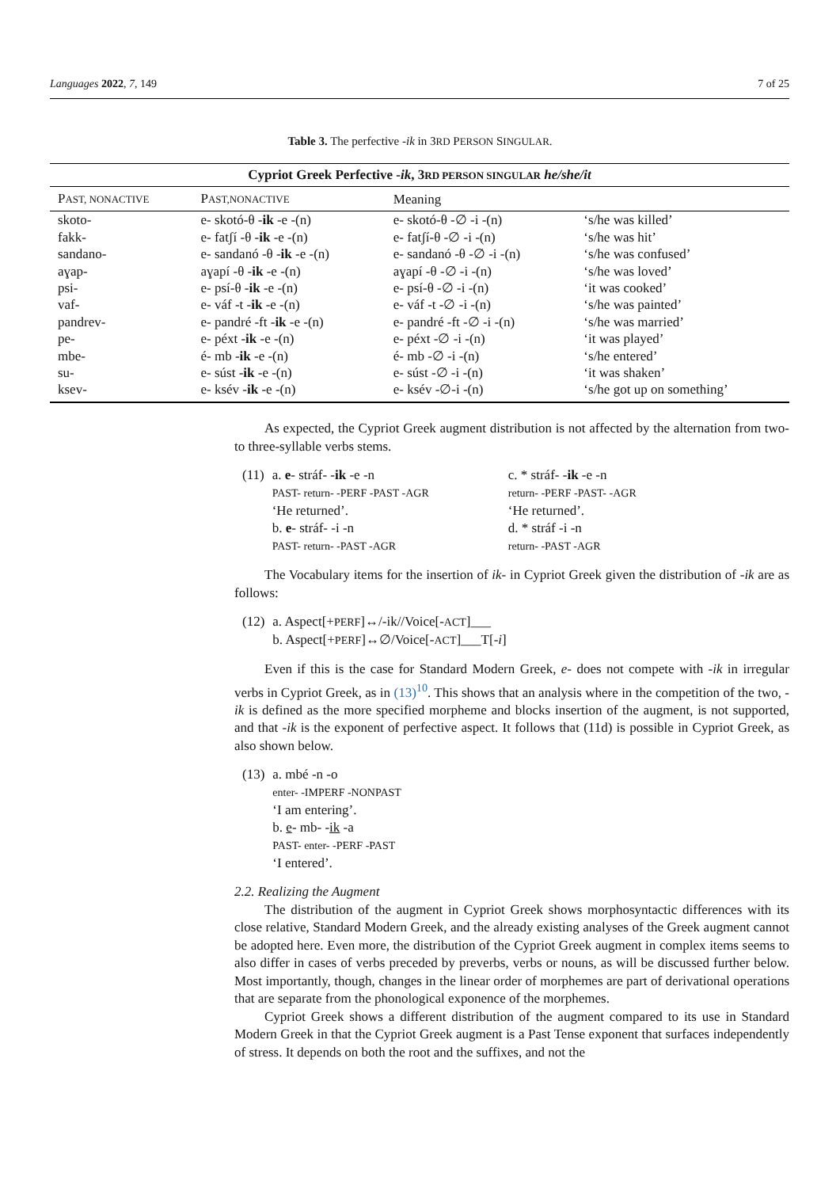Languages 2022, 7, 149 7 of 25
Table 3. The perfective -ik in 3RD PERSON SINGULAR.
| Cypriot Greek Perfective - ik , 3 RD PERSON SINGULAR he/she/it | | | |
| --- | --- | --- | --- |
| P AST, NONACTIVE | P AST,NONACTIVE | Meaning | |
| skoto- | e- skotó-θ - ik -e -(n) | e- skotó-θ -∅ -i -(n) | ‘s/he was killed’ |
| fakk- | e- fatʃí -θ - ik -e -(n) | e- fatʃí-θ -∅ -i -(n) | ‘s/he was hit’ |
| sandano- | e- sandanó -θ - ik -e -(n) | e- sandanó -θ -∅ -i -(n) | ‘s/he was confused’ |
| aɣap- | aɣapí -θ - ik -e -(n) | aɣapí -θ -∅ -i -(n) | ‘s/he was loved’ |
| psi- | e- psí-θ - ik -e -(n) | e- psí-θ -∅ -i -(n) | ‘it was cooked’ |
| vaf- | e- váf -t - ik -e -(n) | e- váf -t -∅ -i -(n) | ‘s/he was painted’ |
| pandrev- | e- pandré -ft - ik -e -(n) | e- pandré -ft -∅ -i -(n) | ‘s/he was married’ |
| pe- | e- péxt - ik -e -(n) | e- péxt -∅ -i -(n) | ‘it was played’ |
| mbe- | é- mb - ik -e -(n) | é- mb -∅ -i -(n) | ‘s/he entered’ |
| su- | e- súst - ik -e -(n) | e- súst -∅ -i -(n) | ‘it was shaken’ |
| ksev- | e- ksév - ik -e -(n) | e- ksév -∅-i -(n) | ‘s/he got up on something’ |
As expected, the Cypriot Greek augment distribution is not affected by the alternation from two- to three-syllable verbs stems.
| (11) | a. e - stráf- - ik -e -n PAST- return- -PERF -PAST -AGR ‘He returned’. b. e - stráf- -i -n PAST- return- -PAST -AGR | c. * stráf- - ik -e -n return- -PERF -PAST- -AGR ‘He returned’. d. * stráf -i -n return- -PAST -AGR |
The Vocabulary items for the insertion of ik- in Cypriot Greek given the distribution of -ik are as follows:
| (12) | a. Aspect[+ PERF ]↔/-ik//Voice[- ACT ]___ b. Aspect[+ PERF ]↔∅/Voice[- ACT ]___T[- i ] |
Even if this is the case for Standard Modern Greek, e- does not compete with -ik in irregular verbs in Cypriot Greek, as in (13)<sup>10</sup>. This shows that an analysis where in the competition of the two, -ik is defined as the more specified morpheme and blocks insertion of the augment, is not supported, and that -ik is the exponent of perfective aspect. It follows that (11d) is possible in Cypriot Greek, as also shown below.
| (13) | a. mbé -n -o enter- -IMPERF -NONPAST ‘I am entering’. b. e - mb- - ik -a PAST- enter- -PERF -PAST ‘I entered’. |
2.2. Realizing the Augment
The distribution of the augment in Cypriot Greek shows morphosyntactic differences with its close relative, Standard Modern Greek, and the already existing analyses of the Greek augment cannot be adopted here. Even more, the distribution of the Cypriot Greek augment in complex items seems to also differ in cases of verbs preceded by preverbs, verbs or nouns, as will be discussed further below. Most importantly, though, changes in the linear order of morphemes are part of derivational operations that are separate from the phonological exponence of the morphemes.
Cypriot Greek shows a different distribution of the augment compared to its use in Standard Modern Greek in that the Cypriot Greek augment is a Past Tense exponent that surfaces independently of stress. It depends on both the root and the suffixes, and not the